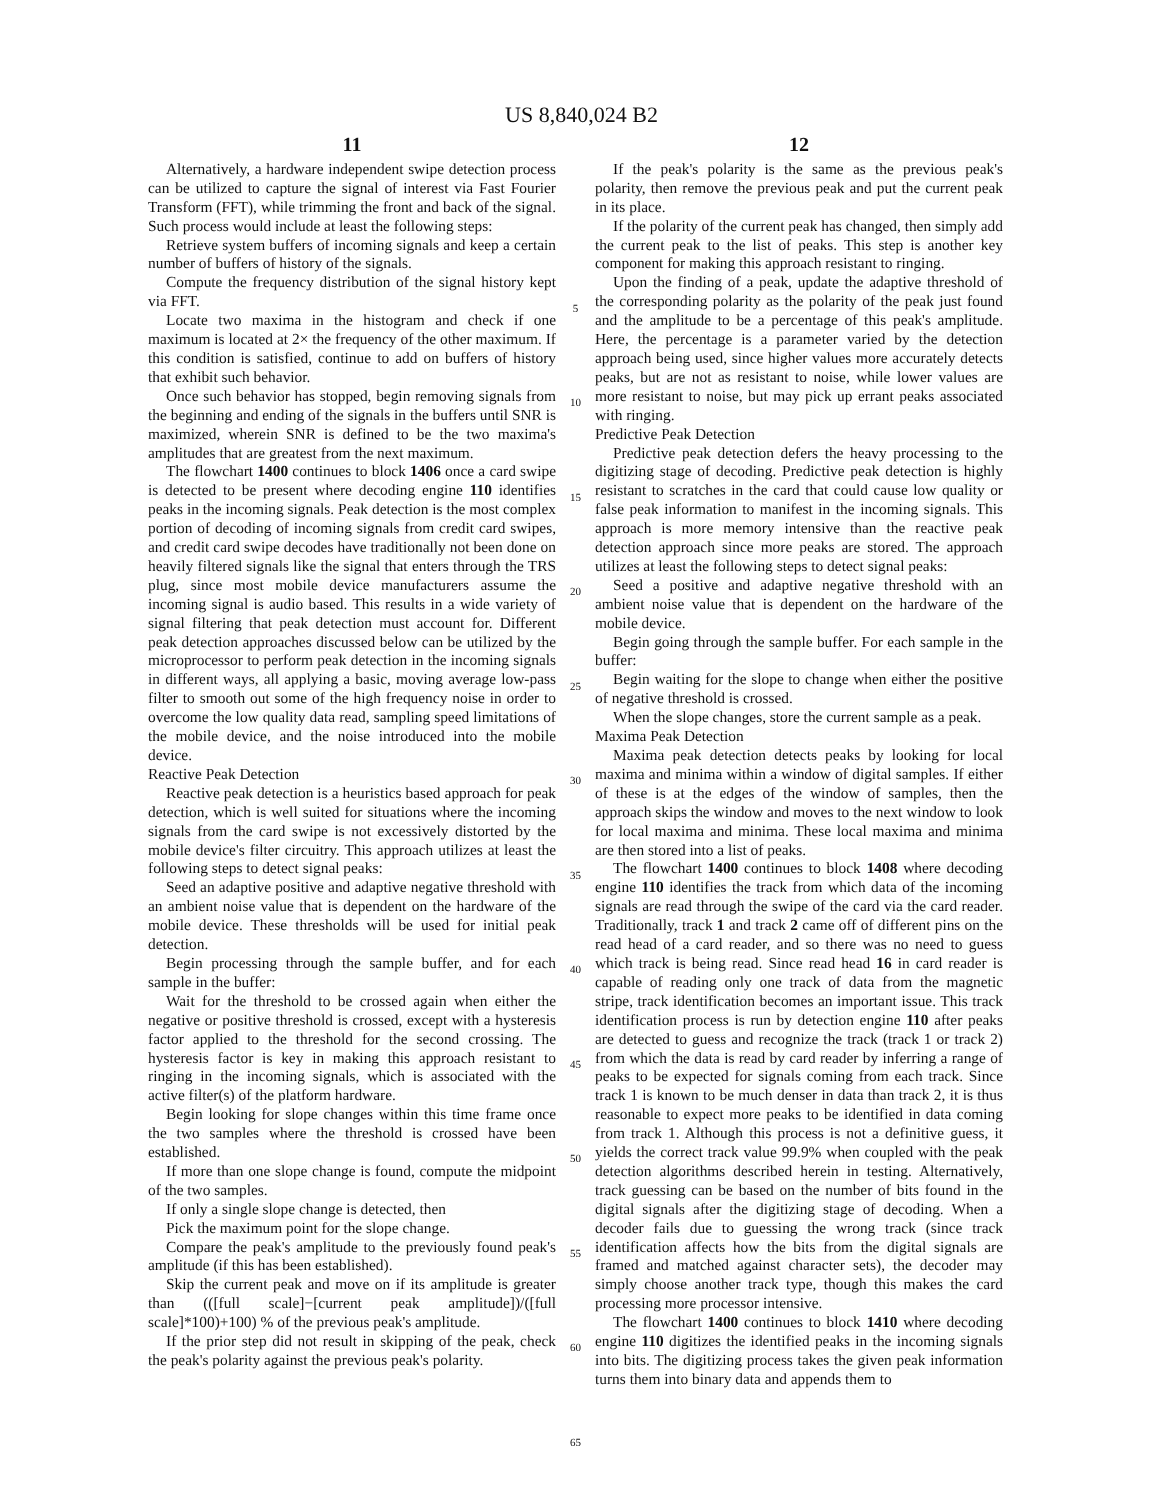US 8,840,024 B2
11
Alternatively, a hardware independent swipe detection process can be utilized to capture the signal of interest via Fast Fourier Transform (FFT), while trimming the front and back of the signal. Such process would include at least the following steps:
Retrieve system buffers of incoming signals and keep a certain number of buffers of history of the signals.
Compute the frequency distribution of the signal history kept via FFT.
Locate two maxima in the histogram and check if one maximum is located at 2× the frequency of the other maximum. If this condition is satisfied, continue to add on buffers of history that exhibit such behavior.
Once such behavior has stopped, begin removing signals from the beginning and ending of the signals in the buffers until SNR is maximized, wherein SNR is defined to be the two maxima's amplitudes that are greatest from the next maximum.
The flowchart 1400 continues to block 1406 once a card swipe is detected to be present where decoding engine 110 identifies peaks in the incoming signals. Peak detection is the most complex portion of decoding of incoming signals from credit card swipes, and credit card swipe decodes have traditionally not been done on heavily filtered signals like the signal that enters through the TRS plug, since most mobile device manufacturers assume the incoming signal is audio based. This results in a wide variety of signal filtering that peak detection must account for. Different peak detection approaches discussed below can be utilized by the microprocessor to perform peak detection in the incoming signals in different ways, all applying a basic, moving average low-pass filter to smooth out some of the high frequency noise in order to overcome the low quality data read, sampling speed limitations of the mobile device, and the noise introduced into the mobile device.
Reactive Peak Detection
Reactive peak detection is a heuristics based approach for peak detection, which is well suited for situations where the incoming signals from the card swipe is not excessively distorted by the mobile device's filter circuitry. This approach utilizes at least the following steps to detect signal peaks:
Seed an adaptive positive and adaptive negative threshold with an ambient noise value that is dependent on the hardware of the mobile device. These thresholds will be used for initial peak detection.
Begin processing through the sample buffer, and for each sample in the buffer:
Wait for the threshold to be crossed again when either the negative or positive threshold is crossed, except with a hysteresis factor applied to the threshold for the second crossing. The hysteresis factor is key in making this approach resistant to ringing in the incoming signals, which is associated with the active filter(s) of the platform hardware.
Begin looking for slope changes within this time frame once the two samples where the threshold is crossed have been established.
If more than one slope change is found, compute the midpoint of the two samples.
If only a single slope change is detected, then
Pick the maximum point for the slope change.
Compare the peak's amplitude to the previously found peak's amplitude (if this has been established).
Skip the current peak and move on if its amplitude is greater than (([full scale]−[current peak amplitude])/([full scale]*100)+100) % of the previous peak's amplitude.
If the prior step did not result in skipping of the peak, check the peak's polarity against the previous peak's polarity.
5
10
15
20
25
30
35
40
45
50
55
60
65
12
If the peak's polarity is the same as the previous peak's polarity, then remove the previous peak and put the current peak in its place.
If the polarity of the current peak has changed, then simply add the current peak to the list of peaks. This step is another key component for making this approach resistant to ringing.
Upon the finding of a peak, update the adaptive threshold of the corresponding polarity as the polarity of the peak just found and the amplitude to be a percentage of this peak's amplitude. Here, the percentage is a parameter varied by the detection approach being used, since higher values more accurately detects peaks, but are not as resistant to noise, while lower values are more resistant to noise, but may pick up errant peaks associated with ringing.
Predictive Peak Detection
Predictive peak detection defers the heavy processing to the digitizing stage of decoding. Predictive peak detection is highly resistant to scratches in the card that could cause low quality or false peak information to manifest in the incoming signals. This approach is more memory intensive than the reactive peak detection approach since more peaks are stored. The approach utilizes at least the following steps to detect signal peaks:
Seed a positive and adaptive negative threshold with an ambient noise value that is dependent on the hardware of the mobile device.
Begin going through the sample buffer. For each sample in the buffer:
Begin waiting for the slope to change when either the positive of negative threshold is crossed.
When the slope changes, store the current sample as a peak.
Maxima Peak Detection
Maxima peak detection detects peaks by looking for local maxima and minima within a window of digital samples. If either of these is at the edges of the window of samples, then the approach skips the window and moves to the next window to look for local maxima and minima. These local maxima and minima are then stored into a list of peaks.
The flowchart 1400 continues to block 1408 where decoding engine 110 identifies the track from which data of the incoming signals are read through the swipe of the card via the card reader. Traditionally, track 1 and track 2 came off of different pins on the read head of a card reader, and so there was no need to guess which track is being read. Since read head 16 in card reader is capable of reading only one track of data from the magnetic stripe, track identification becomes an important issue. This track identification process is run by detection engine 110 after peaks are detected to guess and recognize the track (track 1 or track 2) from which the data is read by card reader by inferring a range of peaks to be expected for signals coming from each track. Since track 1 is known to be much denser in data than track 2, it is thus reasonable to expect more peaks to be identified in data coming from track 1. Although this process is not a definitive guess, it yields the correct track value 99.9% when coupled with the peak detection algorithms described herein in testing. Alternatively, track guessing can be based on the number of bits found in the digital signals after the digitizing stage of decoding. When a decoder fails due to guessing the wrong track (since track identification affects how the bits from the digital signals are framed and matched against character sets), the decoder may simply choose another track type, though this makes the card processing more processor intensive.
The flowchart 1400 continues to block 1410 where decoding engine 110 digitizes the identified peaks in the incoming signals into bits. The digitizing process takes the given peak information turns them into binary data and appends them to